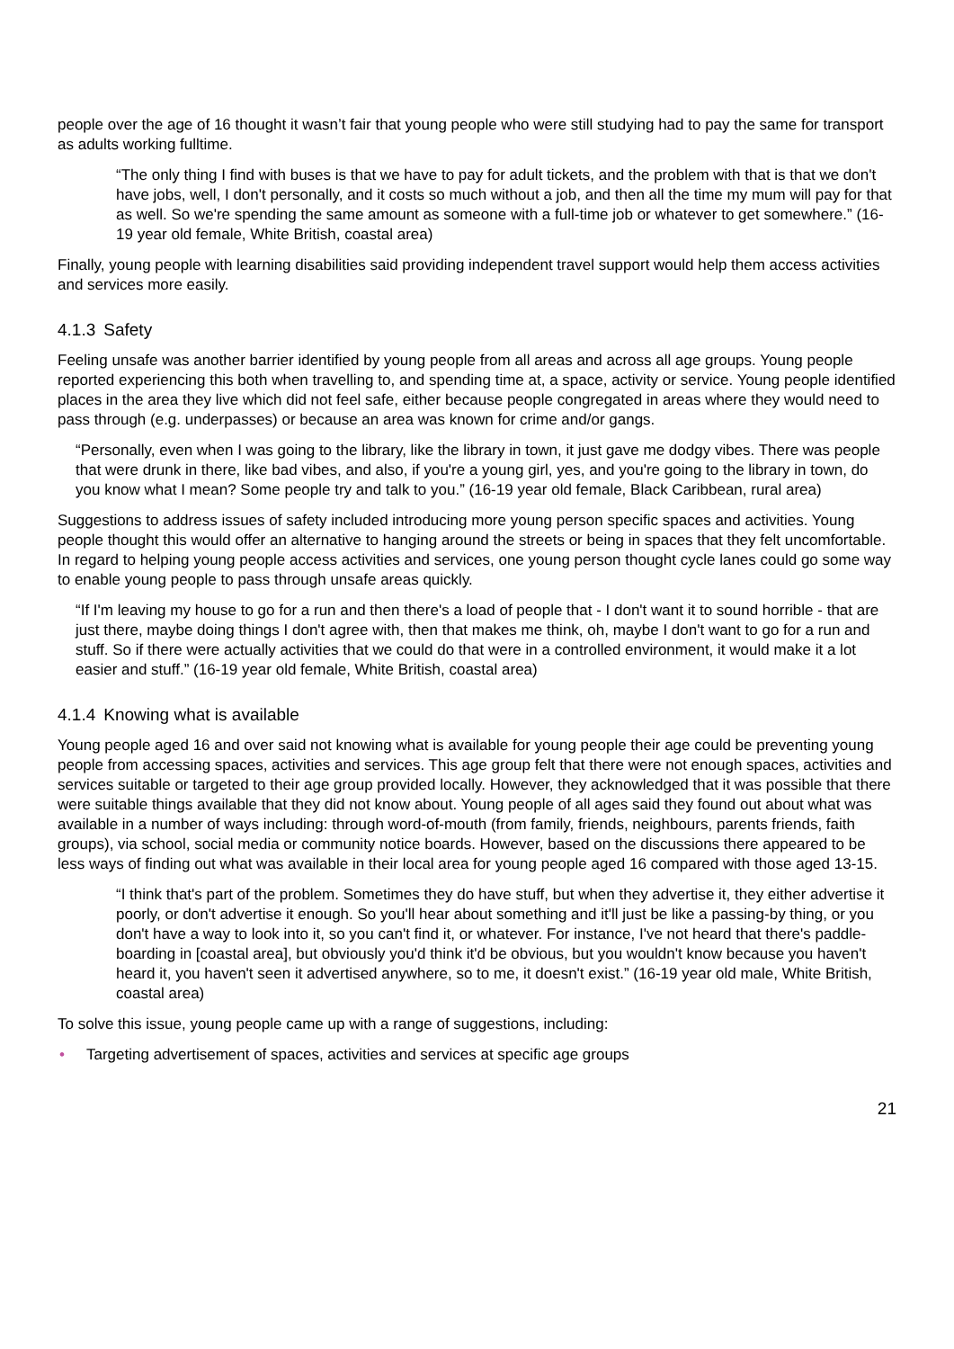people over the age of 16 thought it wasn’t fair that young people who were still studying had to pay the same for transport as adults working fulltime.
“The only thing I find with buses is that we have to pay for adult tickets, and the problem with that is that we don't have jobs, well, I don't personally, and it costs so much without a job, and then all the time my mum will pay for that as well. So we're spending the same amount as someone with a full-time job or whatever to get somewhere.” (16-19 year old female, White British, coastal area)
Finally, young people with learning disabilities said providing independent travel support would help them access activities and services more easily.
4.1.3 Safety
Feeling unsafe was another barrier identified by young people from all areas and across all age groups. Young people reported experiencing this both when travelling to, and spending time at, a space, activity or service. Young people identified places in the area they live which did not feel safe, either because people congregated in areas where they would need to pass through (e.g. underpasses) or because an area was known for crime and/or gangs.
“Personally, even when I was going to the library, like the library in town, it just gave me dodgy vibes. There was people that were drunk in there, like bad vibes, and also, if you're a young girl, yes, and you're going to the library in town, do you know what I mean? Some people try and talk to you.” (16-19 year old female, Black Caribbean, rural area)
Suggestions to address issues of safety included introducing more young person specific spaces and activities. Young people thought this would offer an alternative to hanging around the streets or being in spaces that they felt uncomfortable. In regard to helping young people access activities and services, one young person thought cycle lanes could go some way to enable young people to pass through unsafe areas quickly.
“If I'm leaving my house to go for a run and then there's a load of people that - I don't want it to sound horrible - that are just there, maybe doing things I don't agree with, then that makes me think, oh, maybe I don't want to go for a run and stuff. So if there were actually activities that we could do that were in a controlled environment, it would make it a lot easier and stuff.” (16-19 year old female, White British, coastal area)
4.1.4 Knowing what is available
Young people aged 16 and over said not knowing what is available for young people their age could be preventing young people from accessing spaces, activities and services. This age group felt that there were not enough spaces, activities and services suitable or targeted to their age group provided locally. However, they acknowledged that it was possible that there were suitable things available that they did not know about. Young people of all ages said they found out about what was available in a number of ways including: through word-of-mouth (from family, friends, neighbours, parents friends, faith groups), via school, social media or community notice boards. However, based on the discussions there appeared to be less ways of finding out what was available in their local area for young people aged 16 compared with those aged 13-15.
“I think that's part of the problem. Sometimes they do have stuff, but when they advertise it, they either advertise it poorly, or don't advertise it enough. So you'll hear about something and it'll just be like a passing-by thing, or you don't have a way to look into it, so you can't find it, or whatever. For instance, I've not heard that there's paddle-boarding in [coastal area], but obviously you'd think it'd be obvious, but you wouldn't know because you haven't heard it, you haven't seen it advertised anywhere, so to me, it doesn't exist.” (16-19 year old male, White British, coastal area)
To solve this issue, young people came up with a range of suggestions, including:
• Targeting advertisement of spaces, activities and services at specific age groups
21